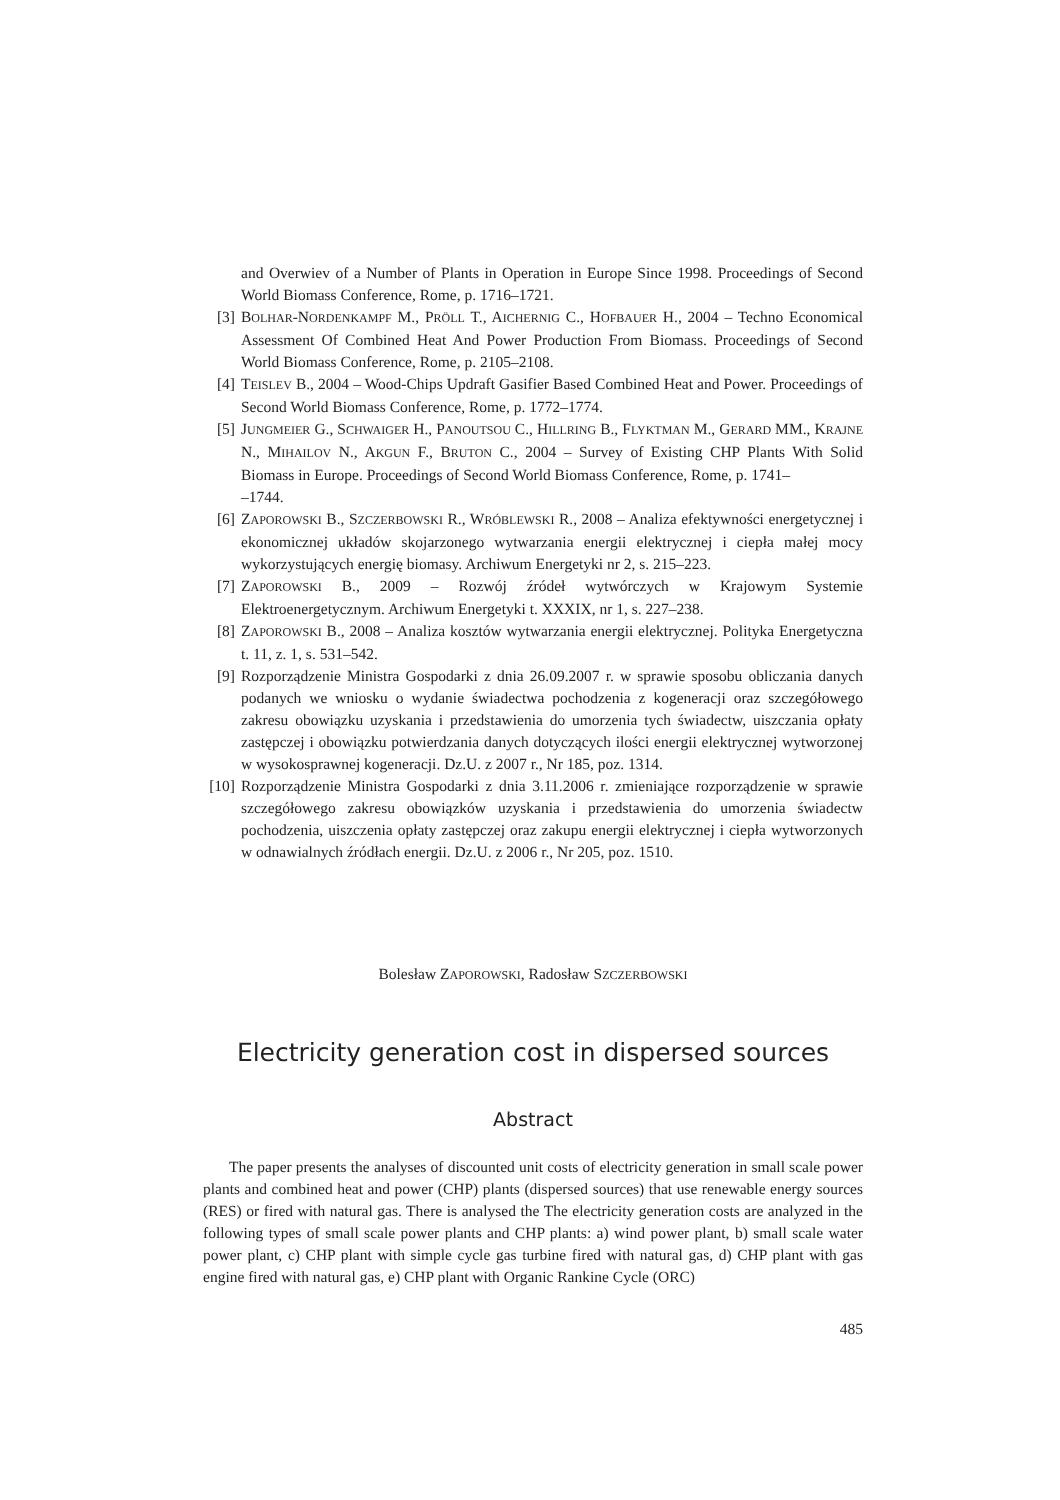and Overwiev of a Number of Plants in Operation in Europe Since 1998. Proceedings of Second World Biomass Conference, Rome, p. 1716–1721.
[3] BOLHAR-NORDENKAMPF M., PRÖLL T., AICHERNIG C., HOFBAUER H., 2004 – Techno Economical Assessment Of Combined Heat And Power Production From Biomass. Proceedings of Second World Biomass Conference, Rome, p. 2105–2108.
[4] TEISLEV B., 2004 – Wood-Chips Updraft Gasifier Based Combined Heat and Power. Proceedings of Second World Biomass Conference, Rome, p. 1772–1774.
[5] JUNGMEIER G., SCHWAIGER H., PANOUTSOU C., HILLRING B., FLYKTMAN M., GERARD MM., KRAJNE N., MIHAILOV N., AKGUN F., BRUTON C., 2004 – Survey of Existing CHP Plants With Solid Biomass in Europe. Proceedings of Second World Biomass Conference, Rome, p. 1741–
–1744.
[6] ZAPOROWSKI B., SZCZERBOWSKI R., WRÓBLEWSKI R., 2008 – Analiza efektywności energetycznej i ekonomicznej układów skojarzonego wytwarzania energii elektrycznej i ciepła małej mocy wykorzystujących energię biomasy. Archiwum Energetyki nr 2, s. 215–223.
[7] ZAPOROWSKI B., 2009 – Rozwój źródeł wytwórczych w Krajowym Systemie Elektroenergetycznym. Archiwum Energetyki t. XXXIX, nr 1, s. 227–238.
[8] ZAPOROWSKI B., 2008 – Analiza kosztów wytwarzania energii elektrycznej. Polityka Energetyczna t. 11, z. 1, s. 531–542.
[9] Rozporządzenie Ministra Gospodarki z dnia 26.09.2007 r. w sprawie sposobu obliczania danych podanych we wniosku o wydanie świadectwa pochodzenia z kogeneracji oraz szczegółowego zakresu obowiązku uzyskania i przedstawienia do umorzenia tych świadectw, uiszczania opłaty zastępczej i obowiązku potwierdzania danych dotyczących ilości energii elektrycznej wytworzonej w wysokosprawnej kogeneracji. Dz.U. z 2007 r., Nr 185, poz. 1314.
[10] Rozporządzenie Ministra Gospodarki z dnia 3.11.2006 r. zmieniające rozporządzenie w sprawie szczegółowego zakresu obowiązków uzyskania i przedstawienia do umorzenia świadectw pochodzenia, uiszczenia opłaty zastępczej oraz zakupu energii elektrycznej i ciepła wytworzonych w odnawialnych źródłach energii. Dz.U. z 2006 r., Nr 205, poz. 1510.
Bolesław ZAPOROWSKI, Radosław SZCZERBOWSKI
Electricity generation cost in dispersed sources
Abstract
The paper presents the analyses of discounted unit costs of electricity generation in small scale power plants and combined heat and power (CHP) plants (dispersed sources) that use renewable energy sources (RES) or fired with natural gas. There is analysed the The electricity generation costs are analyzed in the following types of small scale power plants and CHP plants: a) wind power plant, b) small scale water power plant, c) CHP plant with simple cycle gas turbine fired with natural gas, d) CHP plant with gas engine fired with natural gas, e) CHP plant with Organic Rankine Cycle (ORC)
485